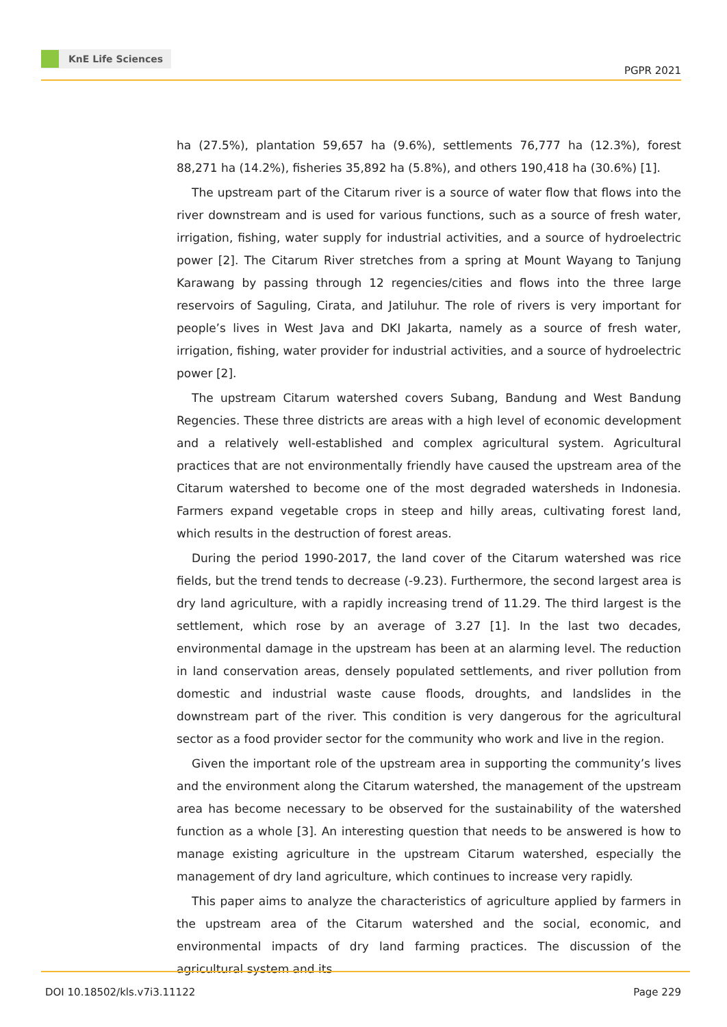KnE Life Sciences
PGPR 2021
ha (27.5%), plantation 59,657 ha (9.6%), settlements 76,777 ha (12.3%), forest 88,271 ha (14.2%), fisheries 35,892 ha (5.8%), and others 190,418 ha (30.6%) [1].
The upstream part of the Citarum river is a source of water flow that flows into the river downstream and is used for various functions, such as a source of fresh water, irrigation, fishing, water supply for industrial activities, and a source of hydroelectric power [2]. The Citarum River stretches from a spring at Mount Wayang to Tanjung Karawang by passing through 12 regencies/cities and flows into the three large reservoirs of Saguling, Cirata, and Jatiluhur. The role of rivers is very important for people’s lives in West Java and DKI Jakarta, namely as a source of fresh water, irrigation, fishing, water provider for industrial activities, and a source of hydroelectric power [2].
The upstream Citarum watershed covers Subang, Bandung and West Bandung Regencies. These three districts are areas with a high level of economic development and a relatively well-established and complex agricultural system. Agricultural practices that are not environmentally friendly have caused the upstream area of the Citarum watershed to become one of the most degraded watersheds in Indonesia. Farmers expand vegetable crops in steep and hilly areas, cultivating forest land, which results in the destruction of forest areas.
During the period 1990-2017, the land cover of the Citarum watershed was rice fields, but the trend tends to decrease (-9.23). Furthermore, the second largest area is dry land agriculture, with a rapidly increasing trend of 11.29. The third largest is the settlement, which rose by an average of 3.27 [1]. In the last two decades, environmental damage in the upstream has been at an alarming level. The reduction in land conservation areas, densely populated settlements, and river pollution from domestic and industrial waste cause floods, droughts, and landslides in the downstream part of the river. This condition is very dangerous for the agricultural sector as a food provider sector for the community who work and live in the region.
Given the important role of the upstream area in supporting the community’s lives and the environment along the Citarum watershed, the management of the upstream area has become necessary to be observed for the sustainability of the watershed function as a whole [3]. An interesting question that needs to be answered is how to manage existing agriculture in the upstream Citarum watershed, especially the management of dry land agriculture, which continues to increase very rapidly.
This paper aims to analyze the characteristics of agriculture applied by farmers in the upstream area of the Citarum watershed and the social, economic, and environmental impacts of dry land farming practices. The discussion of the agricultural system and its
DOI 10.18502/kls.v7i3.11122 Page 229